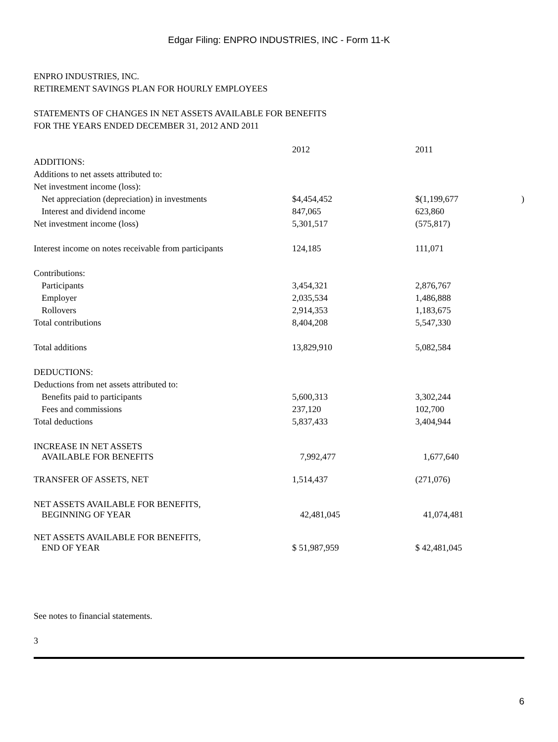Edgar Filing: ENPRO INDUSTRIES, INC - Form 11-K
ENPRO INDUSTRIES, INC.
RETIREMENT SAVINGS PLAN FOR HOURLY EMPLOYEES
STATEMENTS OF CHANGES IN NET ASSETS AVAILABLE FOR BENEFITS
FOR THE YEARS ENDED DECEMBER 31, 2012 AND 2011
| | 2012 | 2011 | |
| --- | --- | --- | --- |
| ADDITIONS: | | | |
| Additions to net assets attributed to: | | | |
| Net investment income (loss): | | | |
| Net appreciation (depreciation) in investments | $4,454,452 | $(1,199,677 | ) |
| Interest and dividend income | 847,065 | 623,860 | |
| Net investment income (loss) | 5,301,517 | (575,817) | |
| Interest income on notes receivable from participants | 124,185 | 111,071 | |
| Contributions: | | | |
| Participants | 3,454,321 | 2,876,767 | |
| Employer | 2,035,534 | 1,486,888 | |
| Rollovers | 2,914,353 | 1,183,675 | |
| Total contributions | 8,404,208 | 5,547,330 | |
| Total additions | 13,829,910 | 5,082,584 | |
| DEDUCTIONS: | | | |
| Deductions from net assets attributed to: | | | |
| Benefits paid to participants | 5,600,313 | 3,302,244 | |
| Fees and commissions | 237,120 | 102,700 | |
| Total deductions | 5,837,433 | 3,404,944 | |
| INCREASE IN NET ASSETS AVAILABLE FOR BENEFITS | 7,992,477 | 1,677,640 | |
| TRANSFER OF ASSETS, NET | 1,514,437 | (271,076) | |
| NET ASSETS AVAILABLE FOR BENEFITS, BEGINNING OF YEAR | 42,481,045 | 41,074,481 | |
| NET ASSETS AVAILABLE FOR BENEFITS, END OF YEAR | $ 51,987,959 | $ 42,481,045 | |
See notes to financial statements.
3
6